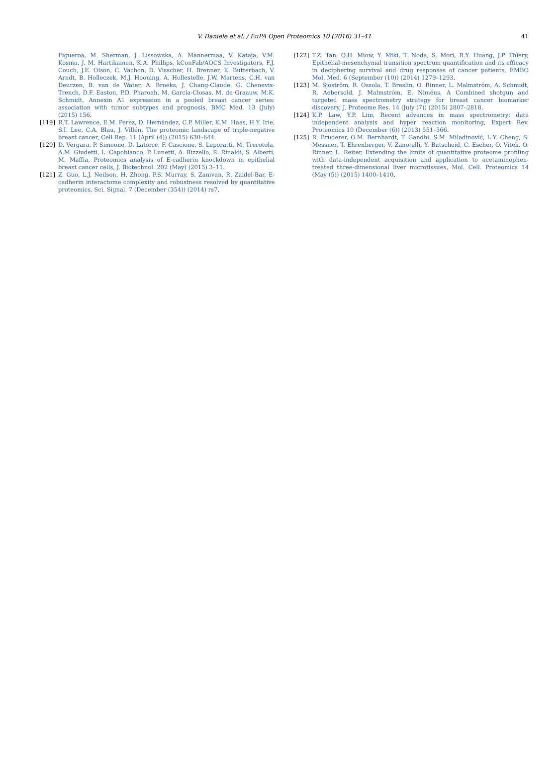V. Daniele et al. / EuPA Open Proteomics 10 (2016) 31–41 41
Figueroa, M. Sherman, J. Lissowska, A. Mannermaa, V. Kataja, V.M. Kosma, J. M. Hartikainen, K.A. Phillips, kConFab/AOCS Investigators, F.J. Couch, J.E. Olson, C. Vachon, D. Visscher, H. Brenner, K. Butterbach, V. Arndt, B. Holleczek, M.J. Hooning, A. Hollestelle, J.W. Martens, C.H. van Deurzen, B. van de Water, A. Broeks, J. Chang-Claude, G. Chenevix-Trench, D.F. Easton, P.D. Pharoah, M. García-Closas, M. de Graauw, M.K. Schmidt, Annexin A1 expression in a pooled breast cancer series: association with tumor subtypes and prognosis, BMC Med. 13 (July) (2015) 156.
[119] R.T. Lawrence, E.M. Perez, D. Hernández, C.P. Miller, K.M. Haas, H.Y. Irie, S.I. Lee, C.A. Blau, J. Villén, The proteomic landscape of triple-negative breast cancer, Cell Rep. 11 (April (4)) (2015) 630–644.
[120] D. Vergara, P. Simeone, D. Latorre, F. Cascione, S. Leporatti, M. Trerotola, A.M. Giudetti, L. Capobianco, P. Lunetti, A. Rizzello, R. Rinaldi, S. Alberti, M. Maffia, Proteomics analysis of E-cadherin knockdown in epithelial breast cancer cells, J. Biotechnol. 202 (May) (2015) 3–11.
[121] Z. Guo, L.J. Neilson, H. Zhong, P.S. Murray, S. Zanivan, R. Zaidel-Bar, E-cadherin interactome complexity and robustness resolved by quantitative proteomics, Sci. Signal. 7 (December (354)) (2014) rs7.
[122] T.Z. Tan, Q.H. Miow, Y. Miki, T. Noda, S. Mori, R.Y. Huang, J.P. Thiery, Epithelial-mesenchymal transition spectrum quantification and its efficacy in deciphering survival and drug responses of cancer patients, EMBO Mol. Med. 6 (September (10)) (2014) 1279–1293.
[123] M. Sjöström, R. Ossola, T. Breslin, O. Rinner, L. Malmström, A. Schmidt, R. Aebersold, J. Malmström, E. Niméus, A Combined shotgun and targeted mass spectrometry strategy for breast cancer biomarker discovery, J. Proteome Res. 14 (July (7)) (2015) 2807–2818.
[124] K.P. Law, Y.P. Lim, Recent advances in mass spectrometry: data independent analysis and hyper reaction monitoring, Expert Rev. Proteomics 10 (December (6)) (2013) 551–566.
[125] R. Bruderer, O.M. Bernhardt, T. Gandhi, S.M. Miladinović, L.Y. Cheng, S. Messner, T. Ehrenberger, V. Zanotelli, Y. Butscheid, C. Escher, O. Vitek, O. Rinner, L. Reiter, Extending the limits of quantitative proteome profiling with data-independent acquisition and application to acetaminophen-treated three-dimensional liver microtissues, Mol. Cell. Proteomics 14 (May (5)) (2015) 1400–1410.